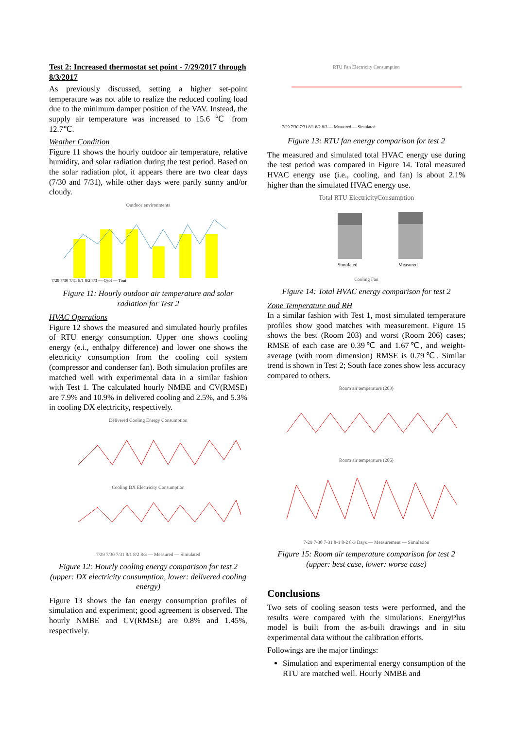Test 2: Increased thermostat set point - 7/29/2017 through 8/3/2017
As previously discussed, setting a higher set-point temperature was not able to realize the reduced cooling load due to the minimum damper position of the VAV. Instead, the supply air temperature was increased to 15.6 ℃ from 12.7℃.
Weather Condition
Figure 11 shows the hourly outdoor air temperature, relative humidity, and solar radiation during the test period. Based on the solar radiation plot, it appears there are two clear days (7/30 and 7/31), while other days were partly sunny and/or cloudy.
Outdoor environments
7/29 7/30 7/31 8/1 8/2 8/3 — Qsol — Tout
Figure 11: Hourly outdoor air temperature and solar radiation for Test 2
HVAC Operations
Figure 12 shows the measured and simulated hourly profiles of RTU energy consumption. Upper one shows cooling energy (e.i., enthalpy difference) and lower one shows the electricity consumption from the cooling coil system (compressor and condenser fan). Both simulation profiles are matched well with experimental data in a similar fashion with Test 1. The calculated hourly NMBE and CV(RMSE) are 7.9% and 10.9% in delivered cooling and 2.5%, and 5.3% in cooling DX electricity, respectively.
Delivered Cooling Energy Consumption
Cooling DX Electricity Consumption
7/29 7/30 7/31 8/1 8/2 8/3 — Measured — Simulated
Figure 12: Hourly cooling energy comparison for test 2 (upper: DX electricity consumption, lower: delivered cooling energy)
Figure 13 shows the fan energy consumption profiles of simulation and experiment; good agreement is observed. The hourly NMBE and CV(RMSE) are 0.8% and 1.45%, respectively.
RTU Fan Electricity Consumption
7/29 7/30 7/31 8/1 8/2 8/3 — Measured — Simulated
Figure 13: RTU fan energy comparison for test 2
The measured and simulated total HVAC energy use during the test period was compared in Figure 14. Total measured HVAC energy use (i.e., cooling, and fan) is about 2.1% higher than the simulated HVAC energy use.
Total RTU ElectricityConsumption
Simulated
Measured
Cooling Fan
Figure 14: Total HVAC energy comparison for test 2
Zone Temperature and RH
In a similar fashion with Test 1, most simulated temperature profiles show good matches with measurement. Figure 15 shows the best (Room 203) and worst (Room 206) cases; RMSE of each case are 0.39℃ and 1.67℃, and weight-average (with room dimension) RMSE is 0.79℃. Similar trend is shown in Test 2; South face zones show less accuracy compared to others.
Room air temperature (203)
Room air temperature (206)
7-29 7-30 7-31 8-1 8-2 8-3 Days — Measurement — Simulation
Figure 15: Room air temperature comparison for test 2 (upper: best case, lower: worse case)
Conclusions
Two sets of cooling season tests were performed, and the results were compared with the simulations. EnergyPlus model is built from the as-built drawings and in situ experimental data without the calibration efforts.
Followings are the major findings:
Simulation and experimental energy consumption of the RTU are matched well. Hourly NMBE and